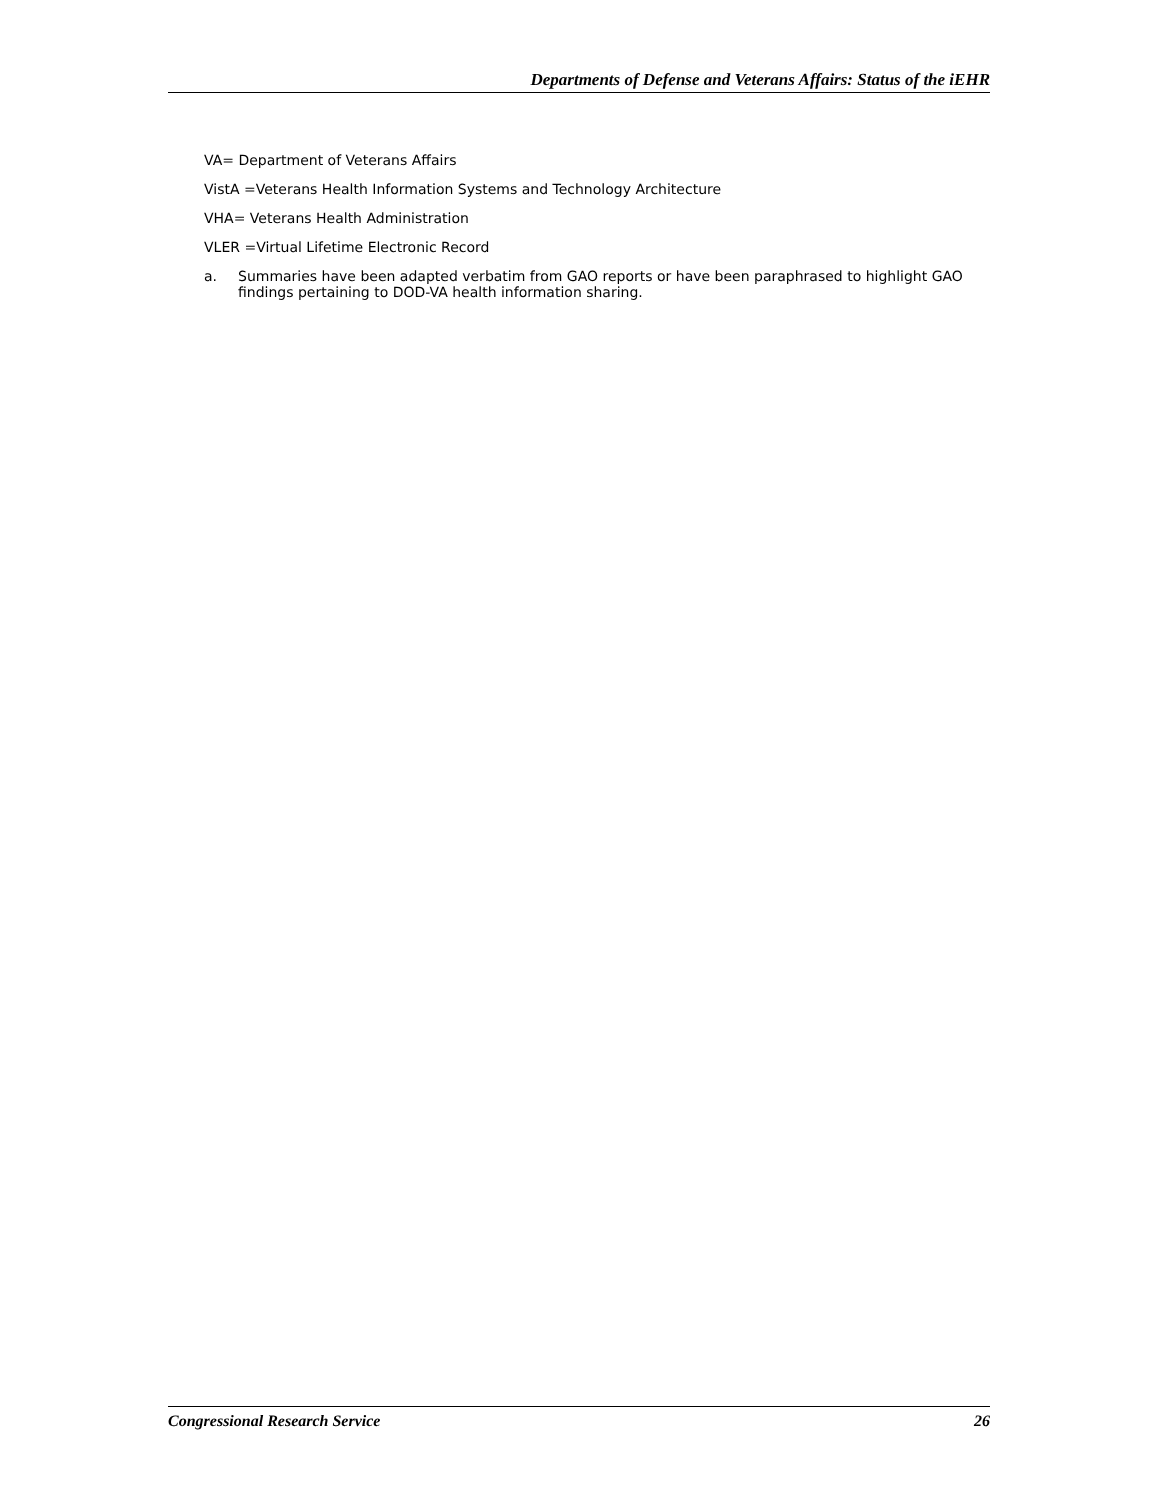Departments of Defense and Veterans Affairs: Status of the iEHR
VA= Department of Veterans Affairs
VistA =Veterans Health Information Systems and Technology Architecture
VHA= Veterans Health Administration
VLER =Virtual Lifetime Electronic Record
a. Summaries have been adapted verbatim from GAO reports or have been paraphrased to highlight GAO findings pertaining to DOD-VA health information sharing.
Congressional Research Service 26